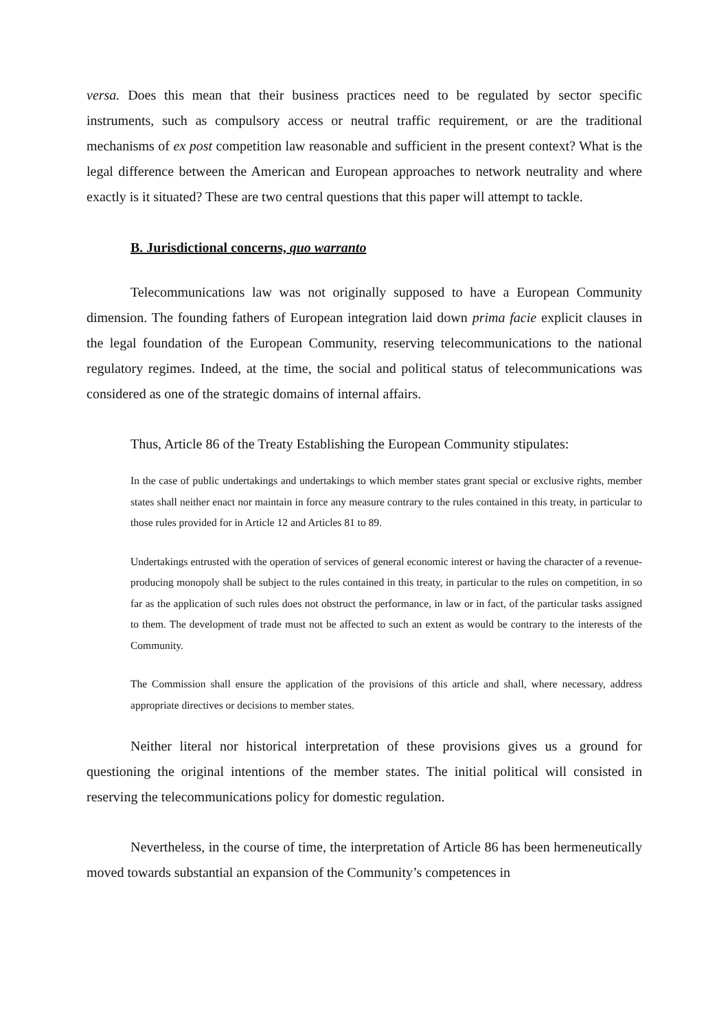versa. Does this mean that their business practices need to be regulated by sector specific instruments, such as compulsory access or neutral traffic requirement, or are the traditional mechanisms of ex post competition law reasonable and sufficient in the present context? What is the legal difference between the American and European approaches to network neutrality and where exactly is it situated? These are two central questions that this paper will attempt to tackle.
B. Jurisdictional concerns, quo warranto
Telecommunications law was not originally supposed to have a European Community dimension. The founding fathers of European integration laid down prima facie explicit clauses in the legal foundation of the European Community, reserving telecommunications to the national regulatory regimes. Indeed, at the time, the social and political status of telecommunications was considered as one of the strategic domains of internal affairs.
Thus, Article 86 of the Treaty Establishing the European Community stipulates:
In the case of public undertakings and undertakings to which member states grant special or exclusive rights, member states shall neither enact nor maintain in force any measure contrary to the rules contained in this treaty, in particular to those rules provided for in Article 12 and Articles 81 to 89.
Undertakings entrusted with the operation of services of general economic interest or having the character of a revenue-producing monopoly shall be subject to the rules contained in this treaty, in particular to the rules on competition, in so far as the application of such rules does not obstruct the performance, in law or in fact, of the particular tasks assigned to them. The development of trade must not be affected to such an extent as would be contrary to the interests of the Community.
The Commission shall ensure the application of the provisions of this article and shall, where necessary, address appropriate directives or decisions to member states.
Neither literal nor historical interpretation of these provisions gives us a ground for questioning the original intentions of the member states. The initial political will consisted in reserving the telecommunications policy for domestic regulation.
Nevertheless, in the course of time, the interpretation of Article 86 has been hermeneutically moved towards substantial an expansion of the Community’s competences in